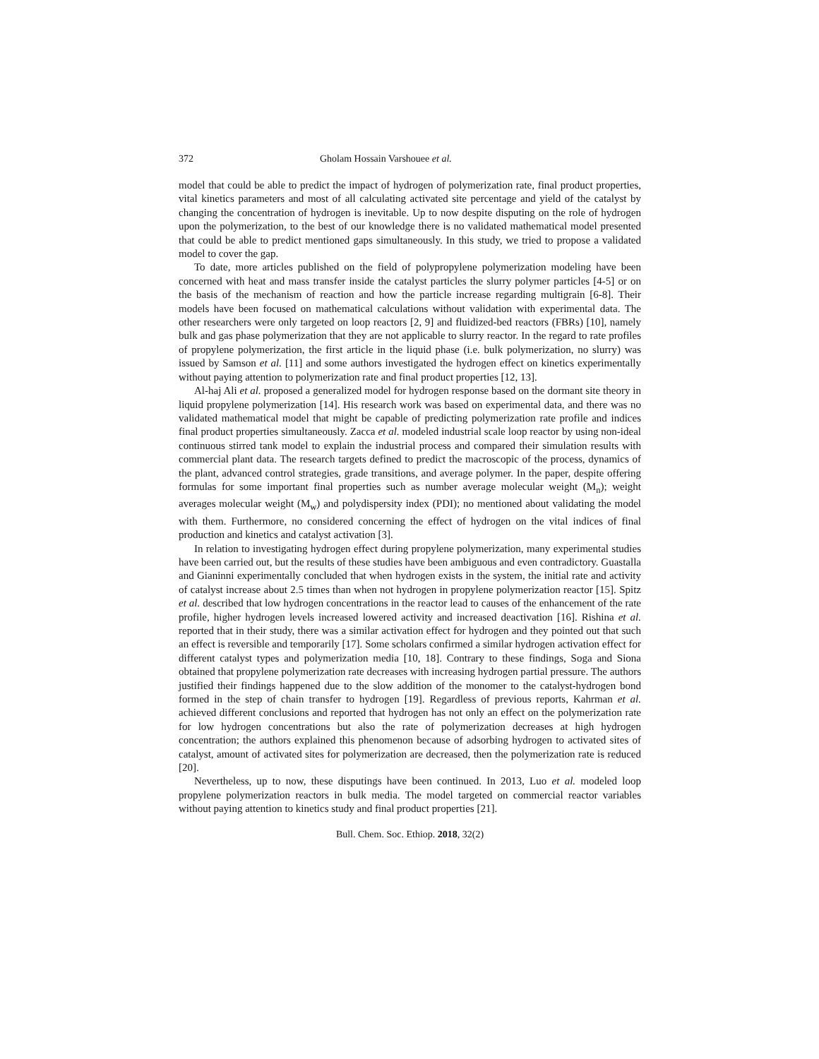372 Gholam Hossain Varshouee et al.
model that could be able to predict the impact of hydrogen of polymerization rate, final product properties, vital kinetics parameters and most of all calculating activated site percentage and yield of the catalyst by changing the concentration of hydrogen is inevitable. Up to now despite disputing on the role of hydrogen upon the polymerization, to the best of our knowledge there is no validated mathematical model presented that could be able to predict mentioned gaps simultaneously. In this study, we tried to propose a validated model to cover the gap.
To date, more articles published on the field of polypropylene polymerization modeling have been concerned with heat and mass transfer inside the catalyst particles the slurry polymer particles [4-5] or on the basis of the mechanism of reaction and how the particle increase regarding multigrain [6-8]. Their models have been focused on mathematical calculations without validation with experimental data. The other researchers were only targeted on loop reactors [2, 9] and fluidized-bed reactors (FBRs) [10], namely bulk and gas phase polymerization that they are not applicable to slurry reactor. In the regard to rate profiles of propylene polymerization, the first article in the liquid phase (i.e. bulk polymerization, no slurry) was issued by Samson et al. [11] and some authors investigated the hydrogen effect on kinetics experimentally without paying attention to polymerization rate and final product properties [12, 13].
Al-haj Ali et al. proposed a generalized model for hydrogen response based on the dormant site theory in liquid propylene polymerization [14]. His research work was based on experimental data, and there was no validated mathematical model that might be capable of predicting polymerization rate profile and indices final product properties simultaneously. Zacca et al. modeled industrial scale loop reactor by using non-ideal continuous stirred tank model to explain the industrial process and compared their simulation results with commercial plant data. The research targets defined to predict the macroscopic of the process, dynamics of the plant, advanced control strategies, grade transitions, and average polymer. In the paper, despite offering formulas for some important final properties such as number average molecular weight (M<sub>n</sub>); weight averages molecular weight (M<sub>w</sub>) and polydispersity index (PDI); no mentioned about validating the model with them. Furthermore, no considered concerning the effect of hydrogen on the vital indices of final production and kinetics and catalyst activation [3].
In relation to investigating hydrogen effect during propylene polymerization, many experimental studies have been carried out, but the results of these studies have been ambiguous and even contradictory. Guastalla and Gianinni experimentally concluded that when hydrogen exists in the system, the initial rate and activity of catalyst increase about 2.5 times than when not hydrogen in propylene polymerization reactor [15]. Spitz et al. described that low hydrogen concentrations in the reactor lead to causes of the enhancement of the rate profile, higher hydrogen levels increased lowered activity and increased deactivation [16]. Rishina et al. reported that in their study, there was a similar activation effect for hydrogen and they pointed out that such an effect is reversible and temporarily [17]. Some scholars confirmed a similar hydrogen activation effect for different catalyst types and polymerization media [10, 18]. Contrary to these findings, Soga and Siona obtained that propylene polymerization rate decreases with increasing hydrogen partial pressure. The authors justified their findings happened due to the slow addition of the monomer to the catalyst-hydrogen bond formed in the step of chain transfer to hydrogen [19]. Regardless of previous reports, Kahrman et al. achieved different conclusions and reported that hydrogen has not only an effect on the polymerization rate for low hydrogen concentrations but also the rate of polymerization decreases at high hydrogen concentration; the authors explained this phenomenon because of adsorbing hydrogen to activated sites of catalyst, amount of activated sites for polymerization are decreased, then the polymerization rate is reduced [20].
Nevertheless, up to now, these disputings have been continued. In 2013, Luo et al. modeled loop propylene polymerization reactors in bulk media. The model targeted on commercial reactor variables without paying attention to kinetics study and final product properties [21].
Bull. Chem. Soc. Ethiop. 2018, 32(2)